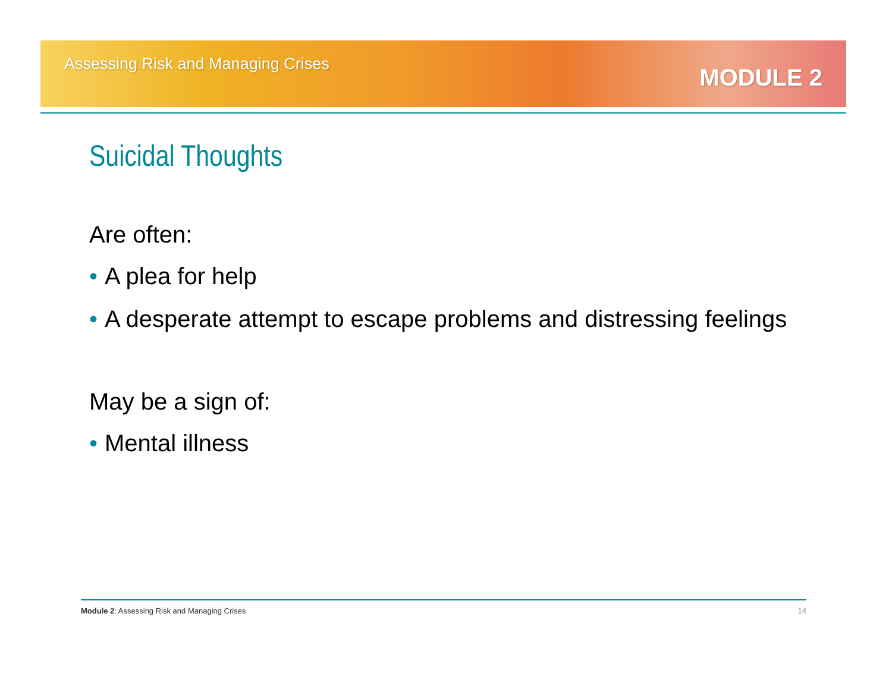Assessing Risk and Managing Crises
MODULE 2
Suicidal Thoughts
Are often:
• A plea for help
• A desperate attempt to escape problems and distressing feelings
May be a sign of:
• Mental illness
Module 2: Assessing Risk and Managing Crises 14